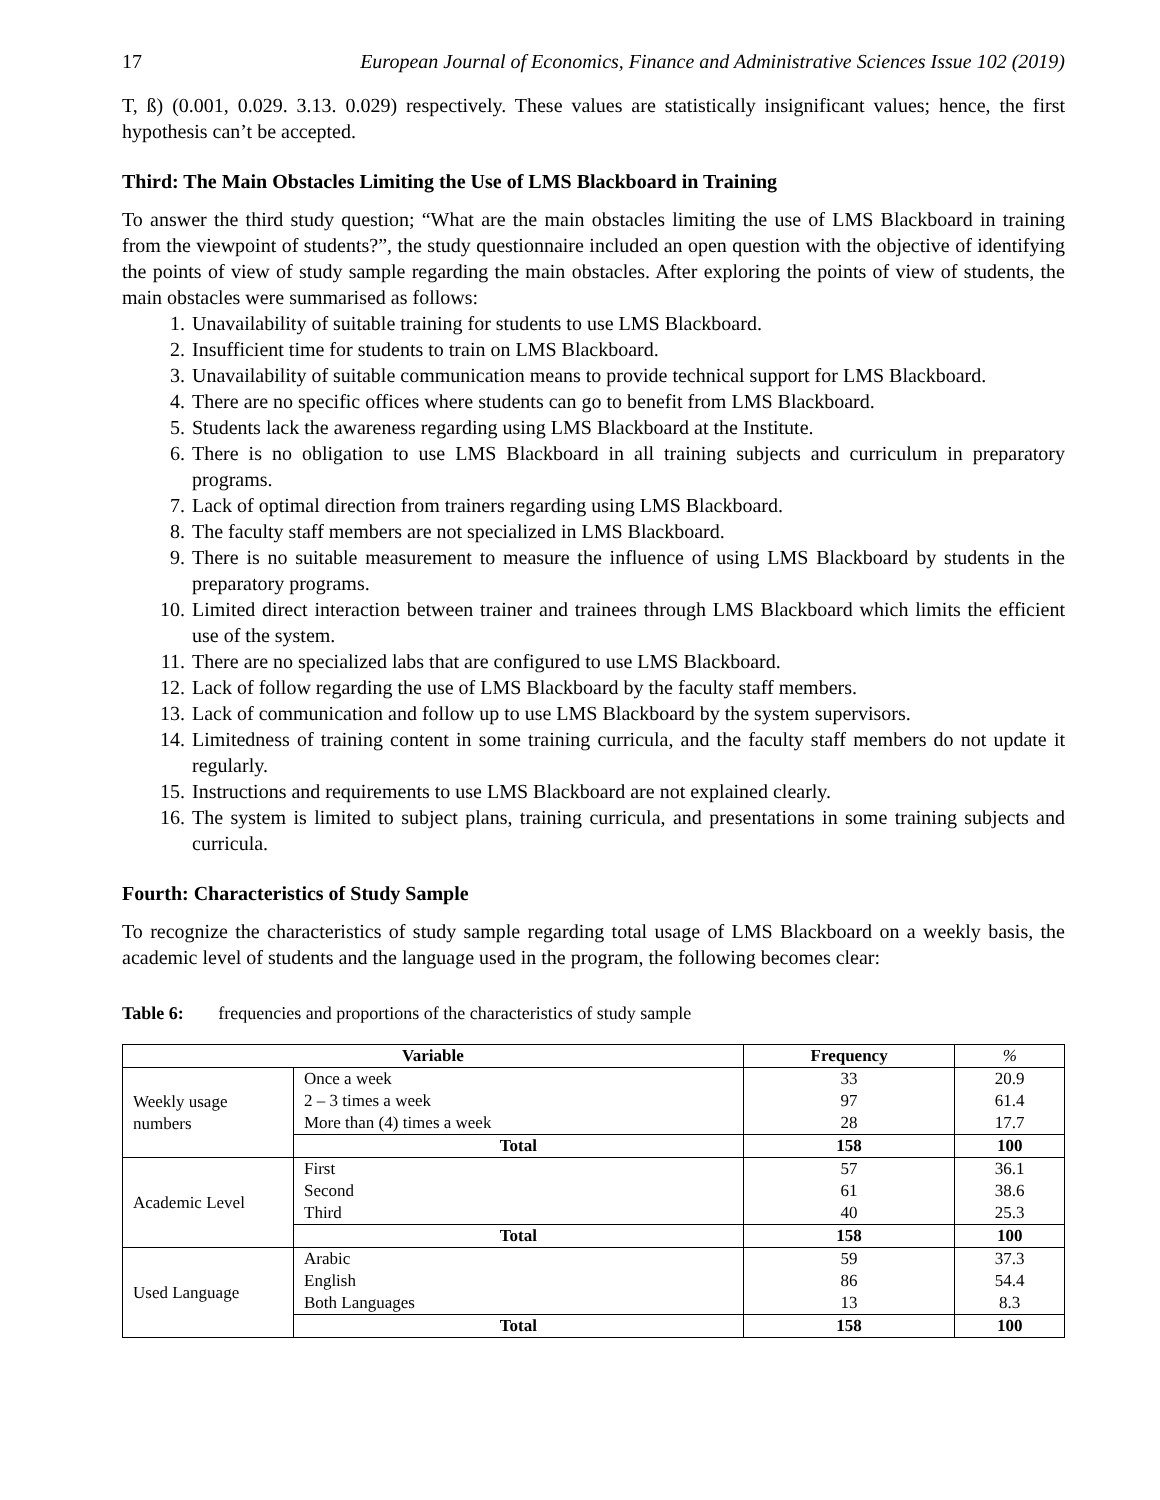17 European Journal of Economics, Finance and Administrative Sciences Issue 102 (2019)
T, ß) (0.001, 0.029. 3.13. 0.029) respectively. These values are statistically insignificant values; hence, the first hypothesis can’t be accepted.
Third: The Main Obstacles Limiting the Use of LMS Blackboard in Training
To answer the third study question; “What are the main obstacles limiting the use of LMS Blackboard in training from the viewpoint of students?”, the study questionnaire included an open question with the objective of identifying the points of view of study sample regarding the main obstacles. After exploring the points of view of students, the main obstacles were summarised as follows:
1. Unavailability of suitable training for students to use LMS Blackboard.
2. Insufficient time for students to train on LMS Blackboard.
3. Unavailability of suitable communication means to provide technical support for LMS Blackboard.
4. There are no specific offices where students can go to benefit from LMS Blackboard.
5. Students lack the awareness regarding using LMS Blackboard at the Institute.
6. There is no obligation to use LMS Blackboard in all training subjects and curriculum in preparatory programs.
7. Lack of optimal direction from trainers regarding using LMS Blackboard.
8. The faculty staff members are not specialized in LMS Blackboard.
9. There is no suitable measurement to measure the influence of using LMS Blackboard by students in the preparatory programs.
10. Limited direct interaction between trainer and trainees through LMS Blackboard which limits the efficient use of the system.
11. There are no specialized labs that are configured to use LMS Blackboard.
12. Lack of follow regarding the use of LMS Blackboard by the faculty staff members.
13. Lack of communication and follow up to use LMS Blackboard by the system supervisors.
14. Limitedness of training content in some training curricula, and the faculty staff members do not update it regularly.
15. Instructions and requirements to use LMS Blackboard are not explained clearly.
16. The system is limited to subject plans, training curricula, and presentations in some training subjects and curricula.
Fourth: Characteristics of Study Sample
To recognize the characteristics of study sample regarding total usage of LMS Blackboard on a weekly basis, the academic level of students and the language used in the program, the following becomes clear:
Table 6: frequencies and proportions of the characteristics of study sample
| Variable | | Frequency | % |
| --- | --- | --- | --- |
| Weekly usage numbers | Once a week | 33 | 20.9 |
| | 2 – 3 times a week | 97 | 61.4 |
| | More than (4) times a week | 28 | 17.7 |
| | Total | 158 | 100 |
| Academic Level | First | 57 | 36.1 |
| | Second | 61 | 38.6 |
| | Third | 40 | 25.3 |
| | Total | 158 | 100 |
| Used Language | Arabic | 59 | 37.3 |
| | English | 86 | 54.4 |
| | Both Languages | 13 | 8.3 |
| | Total | 158 | 100 |